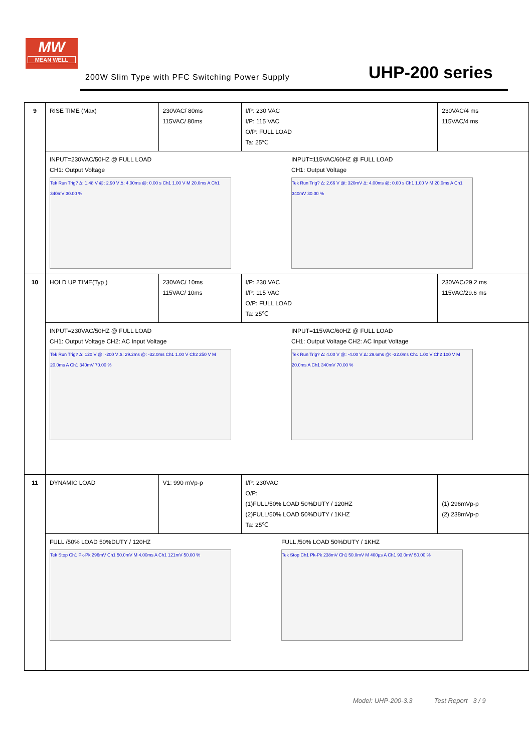MW
MEAN WELL
200W Slim Type with PFC Switching Power Supply
UHP-200 series
| 9 | RISE TIME (Max) | 230VAC/ 80ms 115VAC/ 80ms | I/P: 230 VAC I/P: 115 VAC O/P: FULL LOAD Ta: 25℃ | 230VAC/4 ms 115VAC/4 ms |
| | INPUT=230VAC/50HZ @ FULL LOAD CH1: Output Voltage Tek Run Trig? Δ: 1.48 V @: 2.90 V Δ: 4.00ms @: 0.00 s Ch1 1.00 V M 20.0ms A Ch1 340mV 30.00 % INPUT=115VAC/60HZ @ FULL LOAD CH1: Output Voltage Tek Run Trig? Δ: 2.66 V @: 320mV Δ: 4.00ms @: 0.00 s Ch1 1.00 V M 20.0ms A Ch1 340mV 30.00 % | | | |
| 10 | HOLD UP TIME(Typ ) | 230VAC/ 10ms 115VAC/ 10ms | I/P: 230 VAC I/P: 115 VAC O/P: FULL LOAD Ta: 25℃ | 230VAC/29.2 ms 115VAC/29.6 ms |
| | INPUT=230VAC/50HZ @ FULL LOAD CH1: Output Voltage CH2: AC Input Voltage Tek Run Trig? Δ: 120 V @: -200 V Δ: 29.2ms @: -32.0ms Ch1 1.00 V Ch2 250 V M 20.0ms A Ch1 340mV 70.00 % INPUT=115VAC/60HZ @ FULL LOAD CH1: Output Voltage CH2: AC Input Voltage Tek Run Trig? Δ: 4.00 V @: -4.00 V Δ: 29.6ms @: -32.0ms Ch1 1.00 V Ch2 100 V M 20.0ms A Ch1 340mV 70.00 % | | | |
| 11 | DYNAMIC LOAD | V1: 990 mVp-p | I/P: 230VAC O/P: (1)FULL/50% LOAD 50%DUTY / 120HZ (2)FULL/50% LOAD 50%DUTY / 1KHZ Ta: 25℃ | (1) 296mVp-p (2) 238mVp-p |
| | FULL /50% LOAD 50%DUTY / 120HZ Tek Stop Ch1 Pk-Pk 296mV Ch1 50.0mV M 4.00ms A Ch1 121mV 50.00 % FULL /50% LOAD 50%DUTY / 1KHZ Tek Stop Ch1 Pk-Pk 238mV Ch1 50.0mV M 400µs A Ch1 93.0mV 50.00 % | | | |
Model: UHP-200-3.3 Test Report 3 / 9